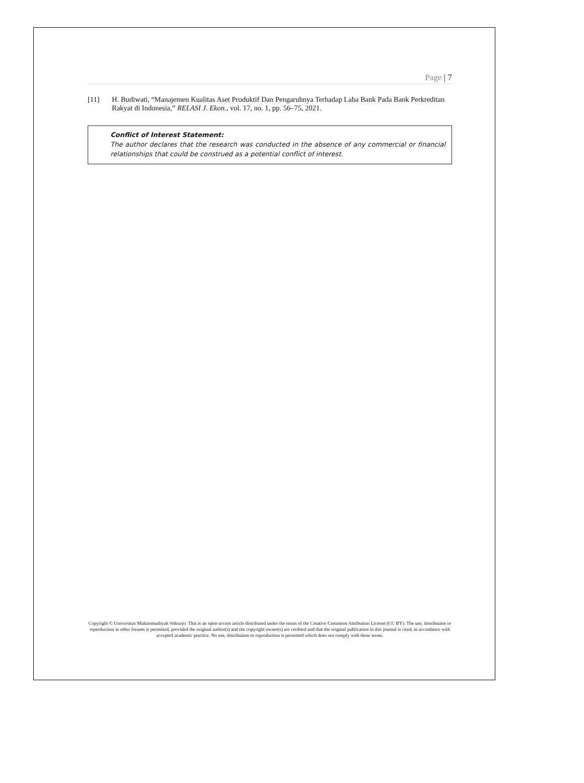Page | 7
[11] H. Budiwati, “Manajemen Kualitas Aset Produktif Dan Pengaruhnya Terhadap Laba Bank Pada Bank Perkreditan Rakyat di Indonesia,” RELASI J. Ekon., vol. 17, no. 1, pp. 56–75, 2021.
Conflict of Interest Statement:
The author declares that the research was conducted in the absence of any commercial or financial relationships that could be construed as a potential conflict of interest.
Copyright © Universitas Muhammadiyah Sidoarjo. This is an open-access article distributed under the terms of the Creative Commons Attribution License (CC BY). The use, distribution or reproduction in other forums is permitted, provided the original author(s) and the copyright owner(s) are credited and that the original publication in this journal is cited, in accordance with accepted academic practice. No use, distribution or reproduction is permitted which does not comply with these terms.